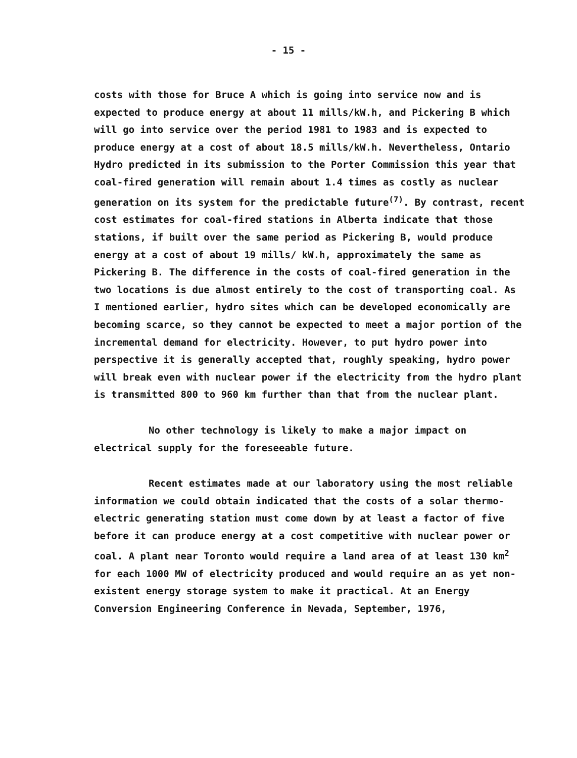- 15 -
costs with those for Bruce A which is going into service now and is expected to produce energy at about 11 mills/kW.h, and Pickering B which will go into service over the period 1981 to 1983 and is expected to produce energy at a cost of about 18.5 mills/kW.h. Nevertheless, Ontario Hydro predicted in its submission to the Porter Commission this year that coal-fired generation will remain about 1.4 times as costly as nuclear generation on its system for the predictable future<sup>(7)</sup>. By contrast, recent cost estimates for coal-fired stations in Alberta indicate that those stations, if built over the same period as Pickering B, would produce energy at a cost of about 19 mills/ kW.h, approximately the same as Pickering B. The difference in the costs of coal-fired generation in the two locations is due almost entirely to the cost of transporting coal. As I mentioned earlier, hydro sites which can be developed economically are becoming scarce, so they cannot be expected to meet a major portion of the incremental demand for electricity. However, to put hydro power into perspective it is generally accepted that, roughly speaking, hydro power will break even with nuclear power if the electricity from the hydro plant is transmitted 800 to 960 km further than that from the nuclear plant.
No other technology is likely to make a major impact on electrical supply for the foreseeable future.
Recent estimates made at our laboratory using the most reliable information we could obtain indicated that the costs of a solar thermo-electric generating station must come down by at least a factor of five before it can produce energy at a cost competitive with nuclear power or coal. A plant near Toronto would require a land area of at least 130 km<sup>2</sup> for each 1000 MW of electricity produced and would require an as yet non-existent energy storage system to make it practical. At an Energy Conversion Engineering Conference in Nevada, September, 1976,